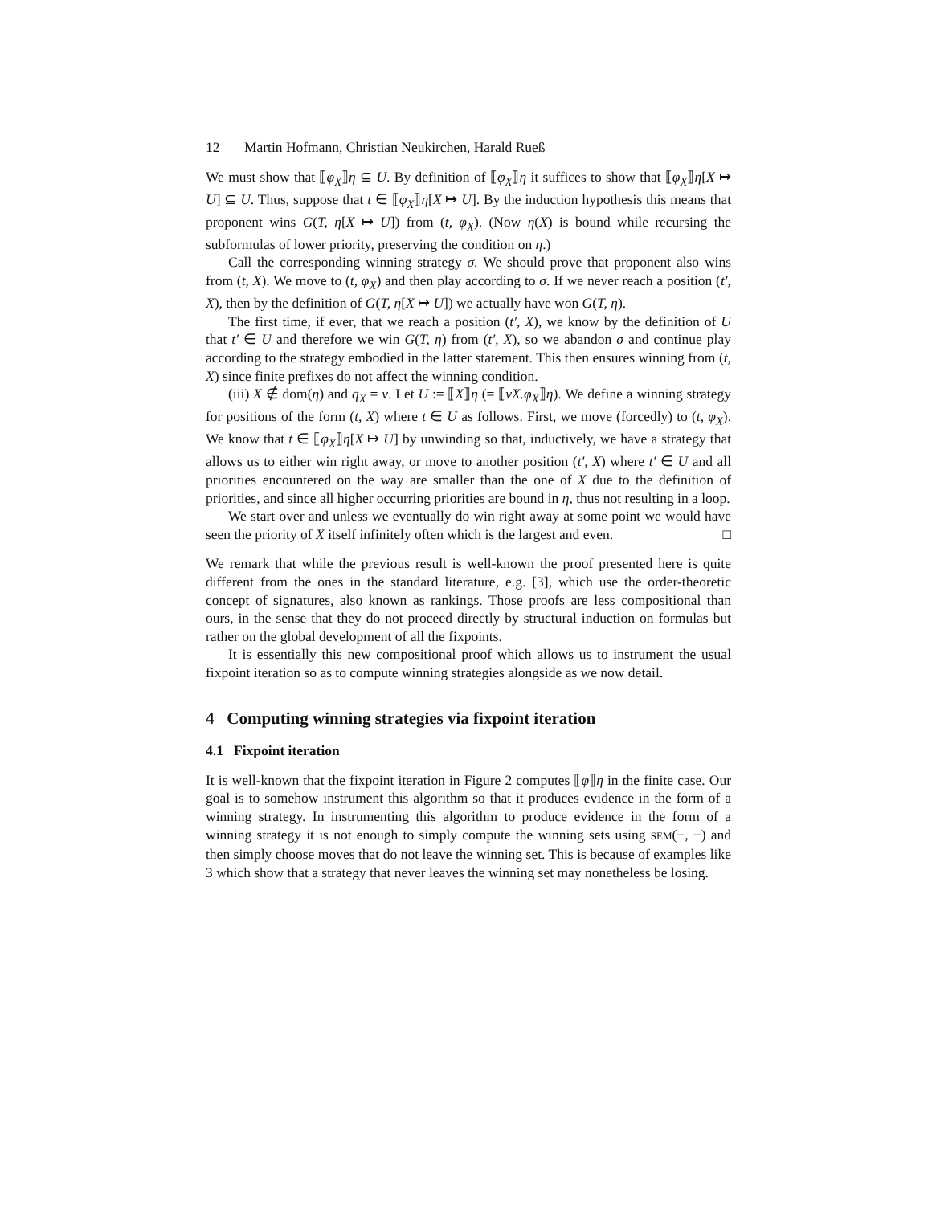12 Martin Hofmann, Christian Neukirchen, Harald Rueß
We must show that ⟦φ<sub>X</sub>⟧η ⊆ U. By definition of ⟦φ<sub>X</sub>⟧η it suffices to show that ⟦φ<sub>X</sub>⟧η[X ↦ U] ⊆ U. Thus, suppose that t ∈ ⟦φ<sub>X</sub>⟧η[X ↦ U]. By the induction hypothesis this means that proponent wins G(T, η[X ↦ U]) from (t, φ<sub>X</sub>). (Now η(X) is bound while recursing the subformulas of lower priority, preserving the condition on η.)
Call the corresponding winning strategy σ. We should prove that proponent also wins from (t, X). We move to (t, φ<sub>X</sub>) and then play according to σ. If we never reach a position (t′, X), then by the definition of G(T, η[X ↦ U]) we actually have won G(T, η).
The first time, if ever, that we reach a position (t′, X), we know by the definition of U that t′ ∈ U and therefore we win G(T, η) from (t′, X), so we abandon σ and continue play according to the strategy embodied in the latter statement. This then ensures winning from (t, X) since finite prefixes do not affect the winning condition.
(iii) X ∉ dom(η) and q<sub>X</sub> = ν. Let U := ⟦X⟧η (= ⟦νX.φ<sub>X</sub>⟧η). We define a winning strategy for positions of the form (t, X) where t ∈ U as follows. First, we move (forcedly) to (t, φ<sub>X</sub>). We know that t ∈ ⟦φ<sub>X</sub>⟧η[X ↦ U] by unwinding so that, inductively, we have a strategy that allows us to either win right away, or move to another position (t′, X) where t′ ∈ U and all priorities encountered on the way are smaller than the one of X due to the definition of priorities, and since all higher occurring priorities are bound in η, thus not resulting in a loop.
We start over and unless we eventually do win right away at some point we would have seen the priority of X itself infinitely often which is the largest and even. □
We remark that while the previous result is well-known the proof presented here is quite different from the ones in the standard literature, e.g. [3], which use the order-theoretic concept of signatures, also known as rankings. Those proofs are less compositional than ours, in the sense that they do not proceed directly by structural induction on formulas but rather on the global development of all the fixpoints.
It is essentially this new compositional proof which allows us to instrument the usual fixpoint iteration so as to compute winning strategies alongside as we now detail.
4 Computing winning strategies via fixpoint iteration
4.1 Fixpoint iteration
It is well-known that the fixpoint iteration in Figure 2 computes ⟦φ⟧η in the finite case. Our goal is to somehow instrument this algorithm so that it produces evidence in the form of a winning strategy. In instrumenting this algorithm to produce evidence in the form of a winning strategy it is not enough to simply compute the winning sets using SEM(−, −) and then simply choose moves that do not leave the winning set. This is because of examples like 3 which show that a strategy that never leaves the winning set may nonetheless be losing.